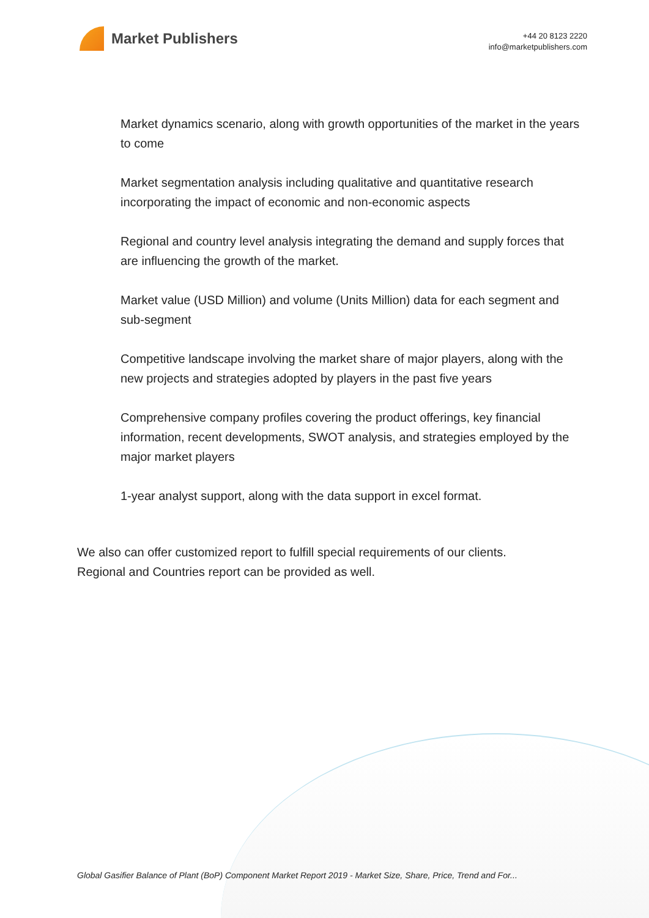Market Publishers
+44 20 8123 2220
info@marketpublishers.com
Market dynamics scenario, along with growth opportunities of the market in the years to come
Market segmentation analysis including qualitative and quantitative research incorporating the impact of economic and non-economic aspects
Regional and country level analysis integrating the demand and supply forces that are influencing the growth of the market.
Market value (USD Million) and volume (Units Million) data for each segment and sub-segment
Competitive landscape involving the market share of major players, along with the new projects and strategies adopted by players in the past five years
Comprehensive company profiles covering the product offerings, key financial information, recent developments, SWOT analysis, and strategies employed by the major market players
1-year analyst support, along with the data support in excel format.
We also can offer customized report to fulfill special requirements of our clients.
Regional and Countries report can be provided as well.
Global Gasifier Balance of Plant (BoP) Component Market Report 2019 - Market Size, Share, Price, Trend and For...